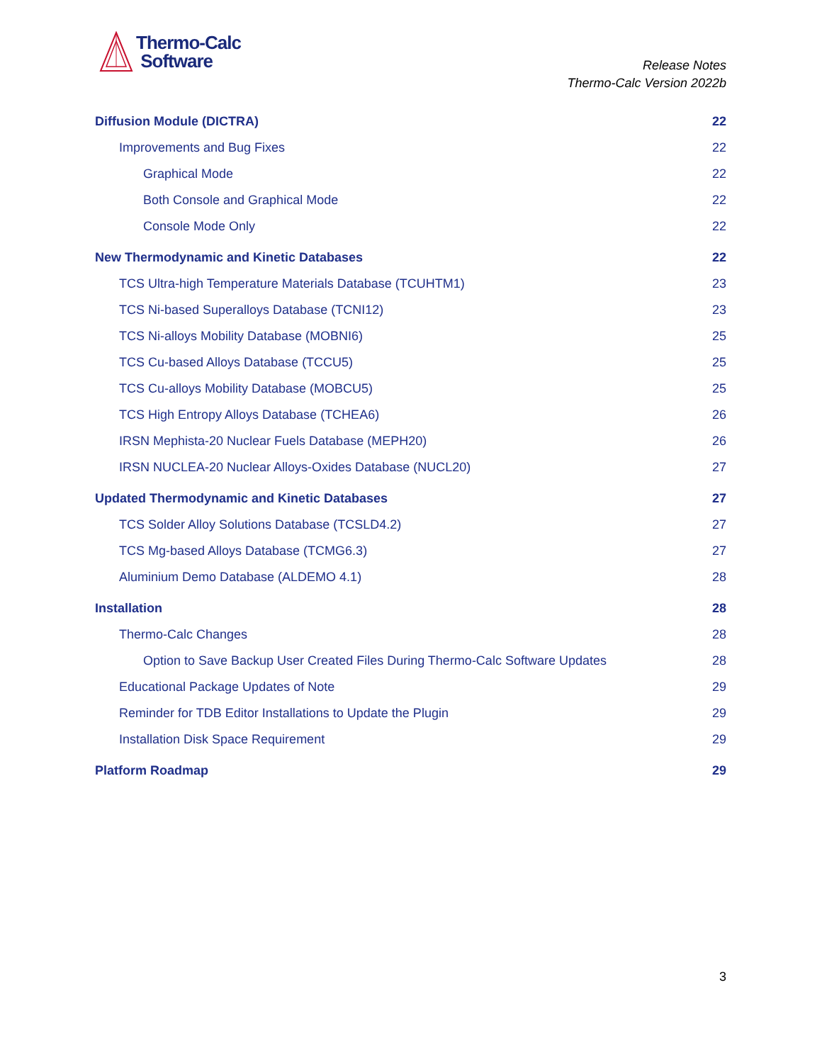Thermo-Calc
Software
Release Notes
Thermo-Calc Version 2022b
Diffusion Module (DICTRA) 22
Improvements and Bug Fixes 22
Graphical Mode 22
Both Console and Graphical Mode 22
Console Mode Only 22
New Thermodynamic and Kinetic Databases 22
TCS Ultra-high Temperature Materials Database (TCUHTM1) 23
TCS Ni-based Superalloys Database (TCNI12) 23
TCS Ni-alloys Mobility Database (MOBNI6) 25
TCS Cu-based Alloys Database (TCCU5) 25
TCS Cu-alloys Mobility Database (MOBCU5) 25
TCS High Entropy Alloys Database (TCHEA6) 26
IRSN Mephista-20 Nuclear Fuels Database (MEPH20) 26
IRSN NUCLEA-20 Nuclear Alloys-Oxides Database (NUCL20) 27
Updated Thermodynamic and Kinetic Databases 27
TCS Solder Alloy Solutions Database (TCSLD4.2) 27
TCS Mg-based Alloys Database (TCMG6.3) 27
Aluminium Demo Database (ALDEMO 4.1) 28
Installation 28
Thermo-Calc Changes 28
Option to Save Backup User Created Files During Thermo-Calc Software Updates 28
Educational Package Updates of Note 29
Reminder for TDB Editor Installations to Update the Plugin 29
Installation Disk Space Requirement 29
Platform Roadmap 29
3